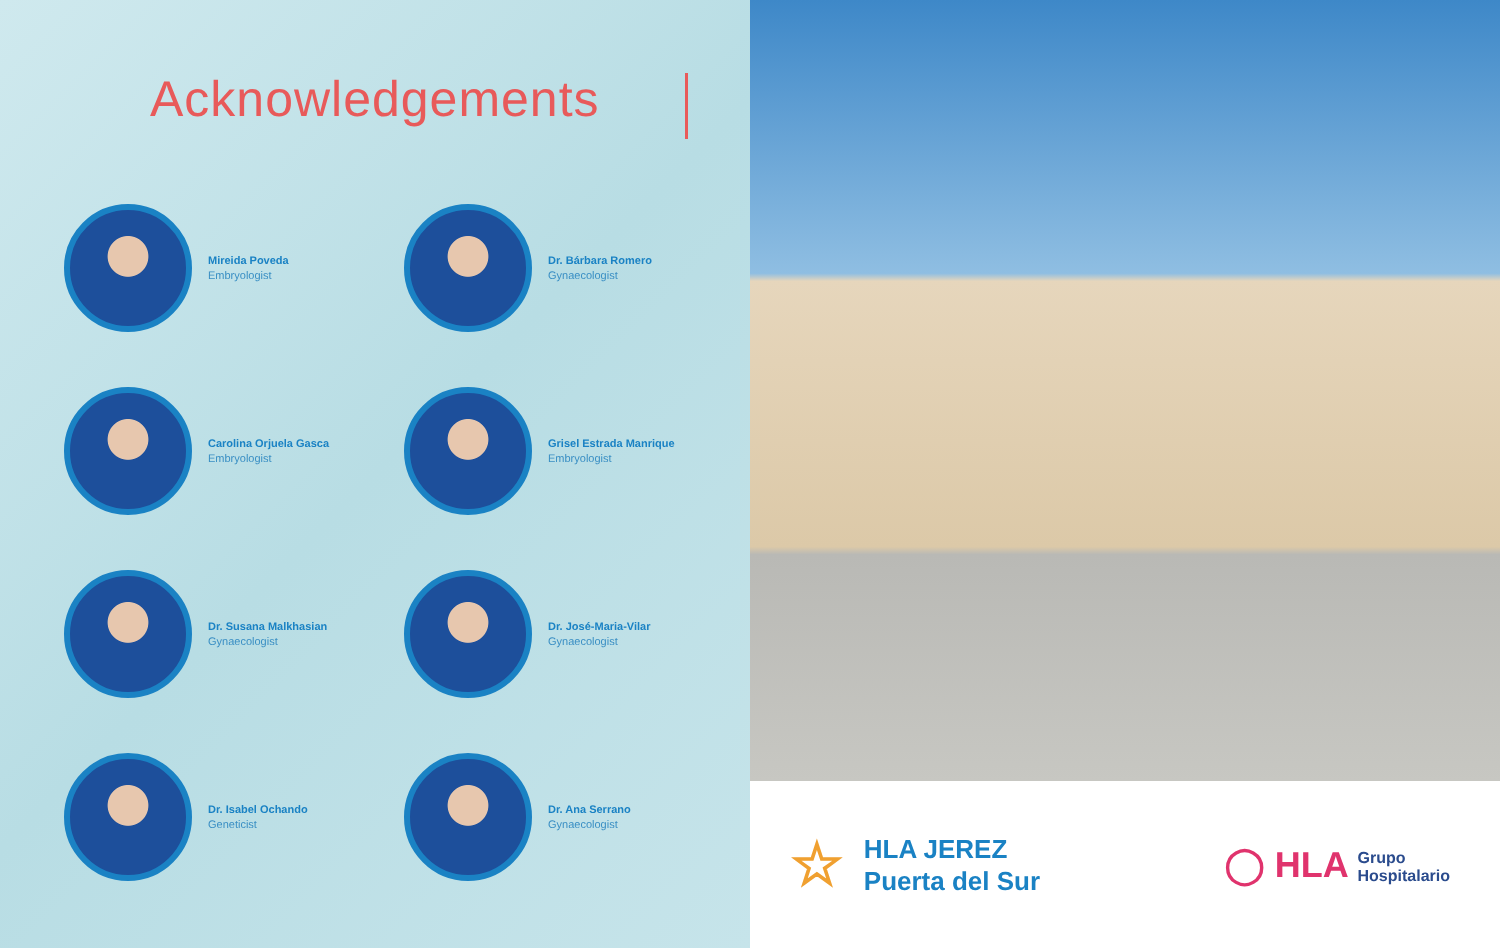Acknowledgements
Mireida Poveda
Embryologist
Dr. Bárbara Romero
Gynaecologist
Carolina Orjuela Gasca
Embryologist
Grisel Estrada Manrique
Embryologist
Dr. Susana Malkhasian
Gynaecologist
Dr. José-Maria-Vilar
Gynaecologist
Dr. Isabel Ochando
Geneticist
Dr. Ana Serrano
Gynaecologist
☆
HLA JEREZ
Puerta del Sur
◯ HLA Grupo
Hospitalario